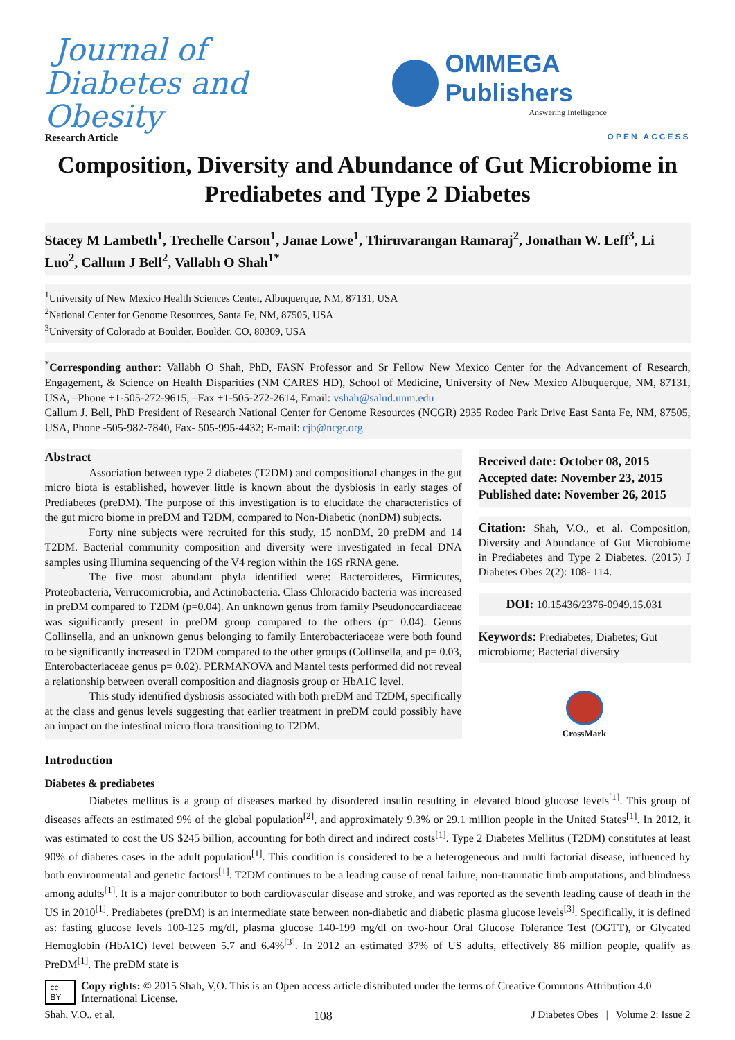Journal of
Diabetes and Obesity
OMMEGA Publishers
Answering Intelligence
Research Article OPEN ACCESS
Composition, Diversity and Abundance of Gut Microbiome in Prediabetes and Type 2 Diabetes
Stacey M Lambeth<sup>1</sup>, Trechelle Carson<sup>1</sup>, Janae Lowe<sup>1</sup>, Thiruvarangan Ramaraj<sup>2</sup>, Jonathan W. Leff<sup>3</sup>, Li Luo<sup>2</sup>, Callum J Bell<sup>2</sup>, Vallabh O Shah<sup>1*</sup>
<sup>1</sup> University of New Mexico Health Sciences Center, Albuquerque, NM, 87131, USA
<sup>2</sup> National Center for Genome Resources, Santa Fe, NM, 87505, USA
<sup>3</sup> University of Colorado at Boulder, Boulder, CO, 80309, USA
<sup>*</sup> Corresponding author: Vallabh O Shah, PhD, FASN Professor and Sr Fellow New Mexico Center for the Advancement of Research, Engagement, & Science on Health Disparities (NM CARES HD), School of Medicine, University of New Mexico Albuquerque, NM, 87131, USA, –Phone +1-505-272-9615, –Fax +1-505-272-2614, Email: vshah@salud.unm.edu
Callum J. Bell, PhD President of Research National Center for Genome Resources (NCGR) 2935 Rodeo Park Drive East Santa Fe, NM, 87505, USA, Phone -505-982-7840, Fax- 505-995-4432; E-mail: cjb@ncgr.org
Abstract
Association between type 2 diabetes (T2DM) and compositional changes in the gut micro biota is established, however little is known about the dysbiosis in early stages of Prediabetes (preDM). The purpose of this investigation is to elucidate the characteristics of the gut micro biome in preDM and T2DM, compared to Non-Diabetic (nonDM) subjects.
Forty nine subjects were recruited for this study, 15 nonDM, 20 preDM and 14 T2DM. Bacterial community composition and diversity were investigated in fecal DNA samples using Illumina sequencing of the V4 region within the 16S rRNA gene.
The five most abundant phyla identified were: Bacteroidetes, Firmicutes, Proteobacteria, Verrucomicrobia, and Actinobacteria. Class Chloracido bacteria was increased in preDM compared to T2DM (p=0.04). An unknown genus from family Pseudonocardiaceae was significantly present in preDM group compared to the others (p= 0.04). Genus Collinsella, and an unknown genus belonging to family Enterobacteriaceae were both found to be significantly increased in T2DM compared to the other groups (Collinsella, and p= 0.03, Enterobacteriaceae genus p= 0.02). PERMANOVA and Mantel tests performed did not reveal a relationship between overall composition and diagnosis group or HbA1C level.
This study identified dysbiosis associated with both preDM and T2DM, specifically at the class and genus levels suggesting that earlier treatment in preDM could possibly have an impact on the intestinal micro flora transitioning to T2DM.
Received date: October 08, 2015
Accepted date: November 23, 2015
Published date: November 26, 2015
Citation: Shah, V.O., et al. Composition, Diversity and Abundance of Gut Microbiome in Prediabetes and Type 2 Diabetes. (2015) J Diabetes Obes 2(2): 108- 114.
DOI: 10.15436/2376-0949.15.031
Keywords: Prediabetes; Diabetes; Gut microbiome; Bacterial diversity
CrossMark
Introduction
Diabetes & prediabetes
Diabetes mellitus is a group of diseases marked by disordered insulin resulting in elevated blood glucose levels<sup>[1]</sup>. This group of diseases affects an estimated 9% of the global population<sup>[2]</sup>, and approximately 9.3% or 29.1 million people in the United States<sup>[1]</sup>. In 2012, it was estimated to cost the US $245 billion, accounting for both direct and indirect costs<sup>[1]</sup>. Type 2 Diabetes Mellitus (T2DM) constitutes at least 90% of diabetes cases in the adult population<sup>[1]</sup>. This condition is considered to be a heterogeneous and multi factorial disease, influenced by both environmental and genetic factors<sup>[1]</sup>. T2DM continues to be a leading cause of renal failure, non-traumatic limb amputations, and blindness among adults<sup>[1]</sup>. It is a major contributor to both cardiovascular disease and stroke, and was reported as the seventh leading cause of death in the US in 2010<sup>[1]</sup>. Prediabetes (preDM) is an intermediate state between non-diabetic and diabetic plasma glucose levels<sup>[3]</sup>. Specifically, it is defined as: fasting glucose levels 100-125 mg/dl, plasma glucose 140-199 mg/dl on two-hour Oral Glucose Tolerance Test (OGTT), or Glycated Hemoglobin (HbA1C) level between 5.7 and 6.4%<sup>[3]</sup>. In 2012 an estimated 37% of US adults, effectively 86 million people, qualify as PreDM<sup>[1]</sup>. The preDM state is
cc BY Copy rights: © 2015 Shah, V,O. This is an Open access article distributed under the terms of Creative Commons Attribution 4.0 International License.
Shah, V.O., et al. 108 J Diabetes Obes | Volume 2: Issue 2